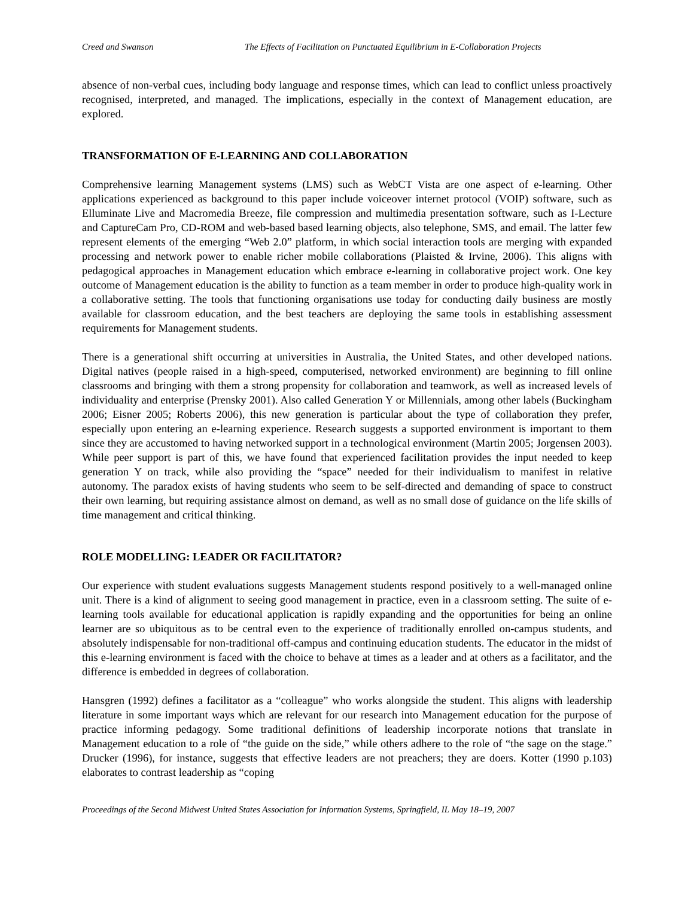Creed and Swanson The Effects of Facilitation on Punctuated Equilibrium in E-Collaboration Projects
absence of non-verbal cues, including body language and response times, which can lead to conflict unless proactively recognised, interpreted, and managed. The implications, especially in the context of Management education, are explored.
TRANSFORMATION OF E-LEARNING AND COLLABORATION
Comprehensive learning Management systems (LMS) such as WebCT Vista are one aspect of e-learning. Other applications experienced as background to this paper include voiceover internet protocol (VOIP) software, such as Elluminate Live and Macromedia Breeze, file compression and multimedia presentation software, such as I-Lecture and CaptureCam Pro, CD-ROM and web-based based learning objects, also telephone, SMS, and email. The latter few represent elements of the emerging “Web 2.0” platform, in which social interaction tools are merging with expanded processing and network power to enable richer mobile collaborations (Plaisted & Irvine, 2006). This aligns with pedagogical approaches in Management education which embrace e-learning in collaborative project work. One key outcome of Management education is the ability to function as a team member in order to produce high-quality work in a collaborative setting. The tools that functioning organisations use today for conducting daily business are mostly available for classroom education, and the best teachers are deploying the same tools in establishing assessment requirements for Management students.
There is a generational shift occurring at universities in Australia, the United States, and other developed nations. Digital natives (people raised in a high-speed, computerised, networked environment) are beginning to fill online classrooms and bringing with them a strong propensity for collaboration and teamwork, as well as increased levels of individuality and enterprise (Prensky 2001). Also called Generation Y or Millennials, among other labels (Buckingham 2006; Eisner 2005; Roberts 2006), this new generation is particular about the type of collaboration they prefer, especially upon entering an e-learning experience. Research suggests a supported environment is important to them since they are accustomed to having networked support in a technological environment (Martin 2005; Jorgensen 2003). While peer support is part of this, we have found that experienced facilitation provides the input needed to keep generation Y on track, while also providing the “space” needed for their individualism to manifest in relative autonomy. The paradox exists of having students who seem to be self-directed and demanding of space to construct their own learning, but requiring assistance almost on demand, as well as no small dose of guidance on the life skills of time management and critical thinking.
ROLE MODELLING: LEADER OR FACILITATOR?
Our experience with student evaluations suggests Management students respond positively to a well-managed online unit. There is a kind of alignment to seeing good management in practice, even in a classroom setting. The suite of e-learning tools available for educational application is rapidly expanding and the opportunities for being an online learner are so ubiquitous as to be central even to the experience of traditionally enrolled on-campus students, and absolutely indispensable for non-traditional off-campus and continuing education students. The educator in the midst of this e-learning environment is faced with the choice to behave at times as a leader and at others as a facilitator, and the difference is embedded in degrees of collaboration.
Hansgren (1992) defines a facilitator as a “colleague” who works alongside the student. This aligns with leadership literature in some important ways which are relevant for our research into Management education for the purpose of practice informing pedagogy. Some traditional definitions of leadership incorporate notions that translate in Management education to a role of “the guide on the side,” while others adhere to the role of “the sage on the stage.” Drucker (1996), for instance, suggests that effective leaders are not preachers; they are doers. Kotter (1990 p.103) elaborates to contrast leadership as “coping
Proceedings of the Second Midwest United States Association for Information Systems, Springfield, IL May 18–19, 2007